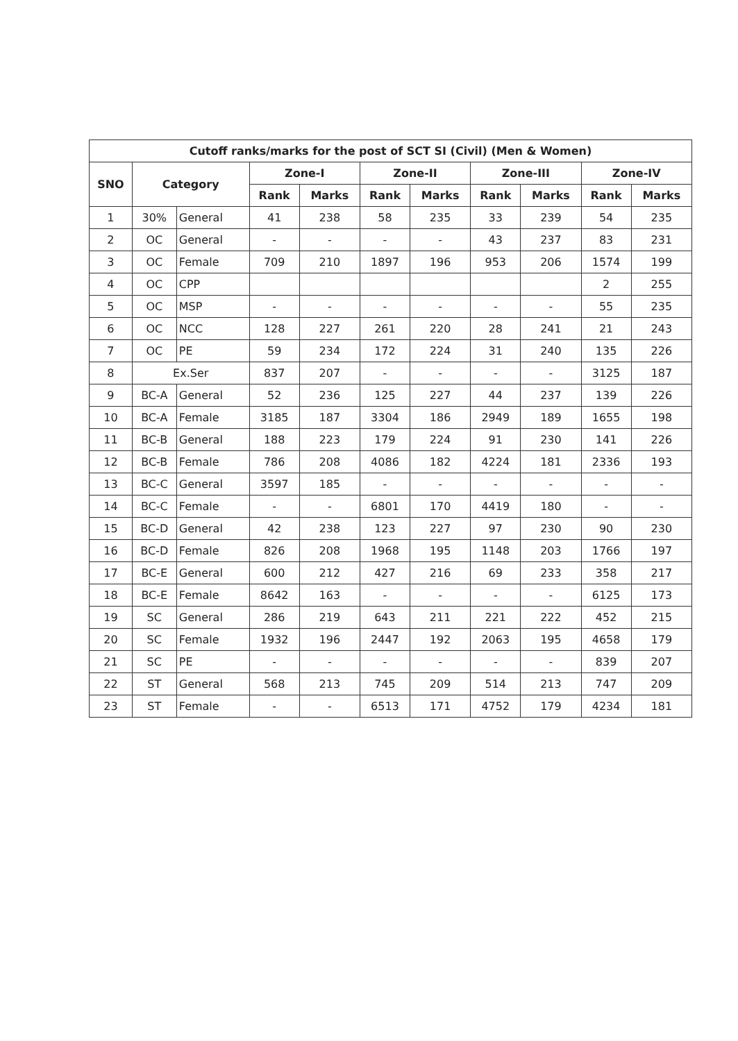| Cutoff ranks/marks for the post of SCT SI (Civil) (Men & Women) | | | | | | | | | | |
| --- | --- | --- | --- | --- | --- | --- | --- | --- | --- | --- |
| SNO | Category | | Zone-I | | Zone-II | | Zone-III | | Zone-IV | |
| | | | Rank | Marks | Rank | Marks | Rank | Marks | Rank | Marks |
| 1 | 30% | General | 41 | 238 | 58 | 235 | 33 | 239 | 54 | 235 |
| 2 | OC | General | - | - | - | - | 43 | 237 | 83 | 231 |
| 3 | OC | Female | 709 | 210 | 1897 | 196 | 953 | 206 | 1574 | 199 |
| 4 | OC | CPP | | | | | | | 2 | 255 |
| 5 | OC | MSP | - | - | - | - | - | - | 55 | 235 |
| 6 | OC | NCC | 128 | 227 | 261 | 220 | 28 | 241 | 21 | 243 |
| 7 | OC | PE | 59 | 234 | 172 | 224 | 31 | 240 | 135 | 226 |
| 8 | Ex.Ser | | 837 | 207 | - | - | - | - | 3125 | 187 |
| 9 | BC-A | General | 52 | 236 | 125 | 227 | 44 | 237 | 139 | 226 |
| 10 | BC-A | Female | 3185 | 187 | 3304 | 186 | 2949 | 189 | 1655 | 198 |
| 11 | BC-B | General | 188 | 223 | 179 | 224 | 91 | 230 | 141 | 226 |
| 12 | BC-B | Female | 786 | 208 | 4086 | 182 | 4224 | 181 | 2336 | 193 |
| 13 | BC-C | General | 3597 | 185 | - | - | - | - | - | - |
| 14 | BC-C | Female | - | - | 6801 | 170 | 4419 | 180 | - | - |
| 15 | BC-D | General | 42 | 238 | 123 | 227 | 97 | 230 | 90 | 230 |
| 16 | BC-D | Female | 826 | 208 | 1968 | 195 | 1148 | 203 | 1766 | 197 |
| 17 | BC-E | General | 600 | 212 | 427 | 216 | 69 | 233 | 358 | 217 |
| 18 | BC-E | Female | 8642 | 163 | - | - | - | - | 6125 | 173 |
| 19 | SC | General | 286 | 219 | 643 | 211 | 221 | 222 | 452 | 215 |
| 20 | SC | Female | 1932 | 196 | 2447 | 192 | 2063 | 195 | 4658 | 179 |
| 21 | SC | PE | - | - | - | - | - | - | 839 | 207 |
| 22 | ST | General | 568 | 213 | 745 | 209 | 514 | 213 | 747 | 209 |
| 23 | ST | Female | - | - | 6513 | 171 | 4752 | 179 | 4234 | 181 |